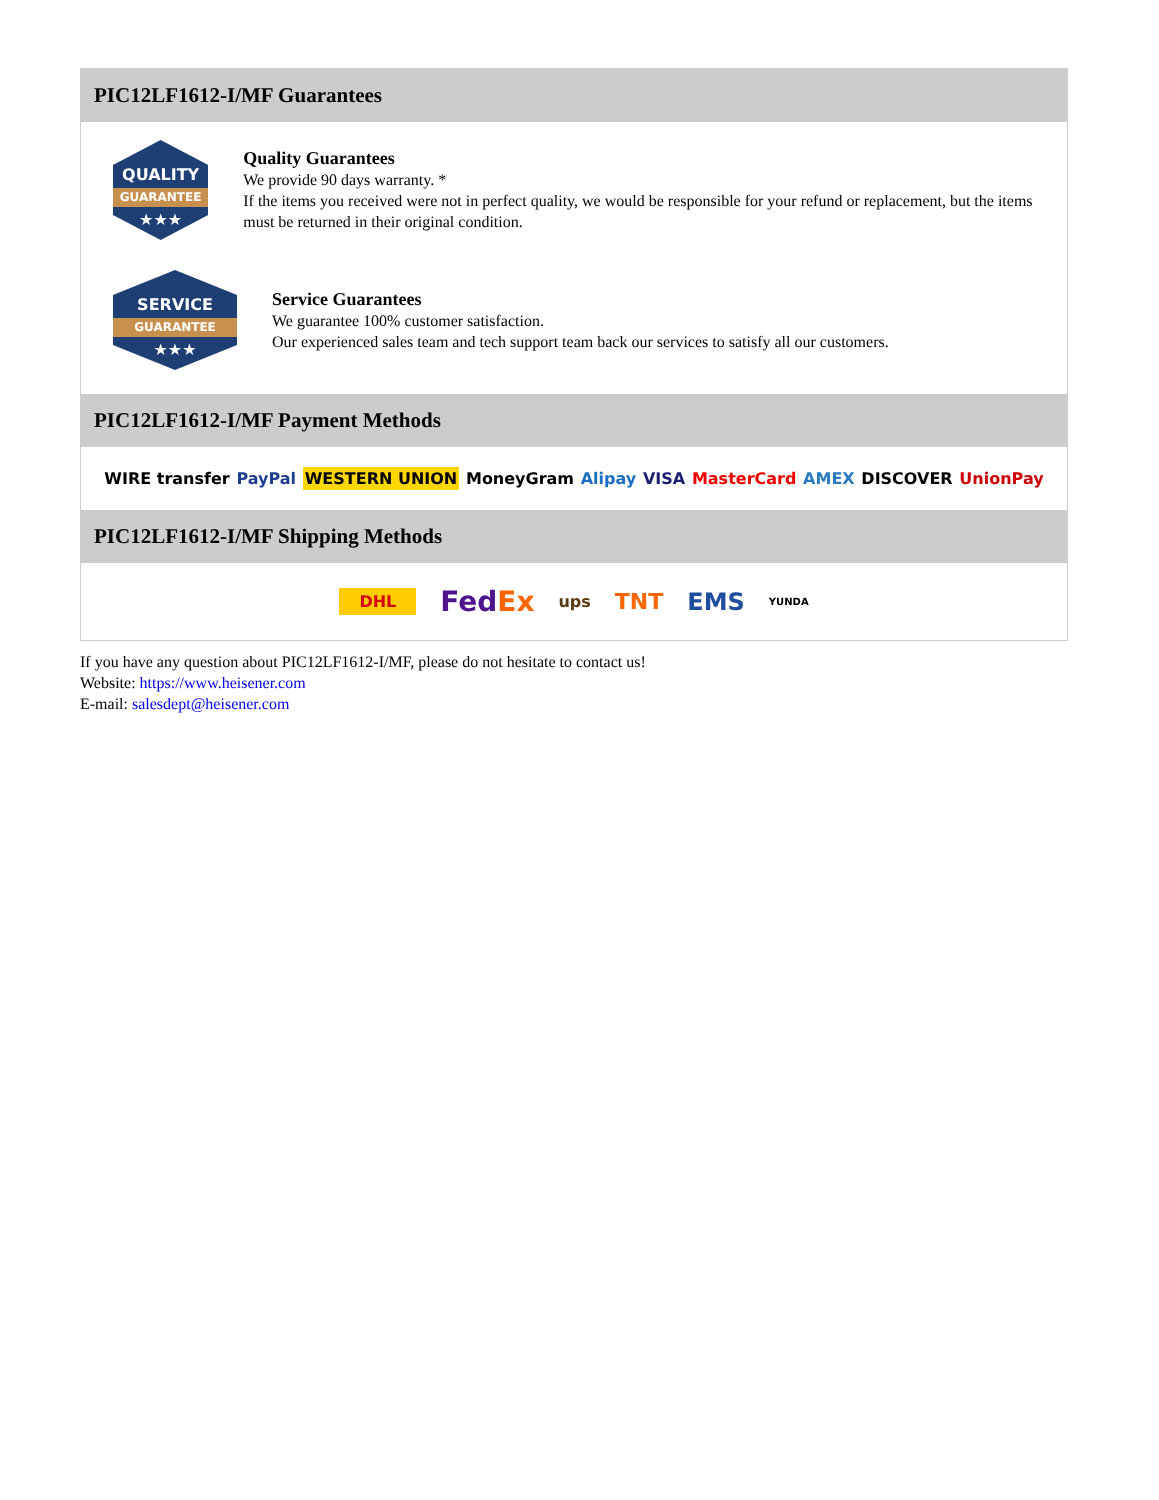PIC12LF1612-I/MF Guarantees
QUALITY
GUARANTEE
★★★
Quality Guarantees
We provide 90 days warranty. *
If the items you received were not in perfect quality, we would be responsible for your refund or replacement, but the items must be returned in their original condition.
SERVICE
GUARANTEE
★★★
Service Guarantees
We guarantee 100% customer satisfaction.
Our experienced sales team and tech support team back our services to satisfy all our customers.
PIC12LF1612-I/MF Payment Methods
WIRE transfer PayPal WESTERN UNION MoneyGram Alipay VISA MasterCard AMEX DISCOVER UnionPay
PIC12LF1612-I/MF Shipping Methods
DHL FedEx ups TNT EMS YUNDA
If you have any question about PIC12LF1612-I/MF, please do not hesitate to contact us!
Website: https://www.heisener.com
E-mail: salesdept@heisener.com